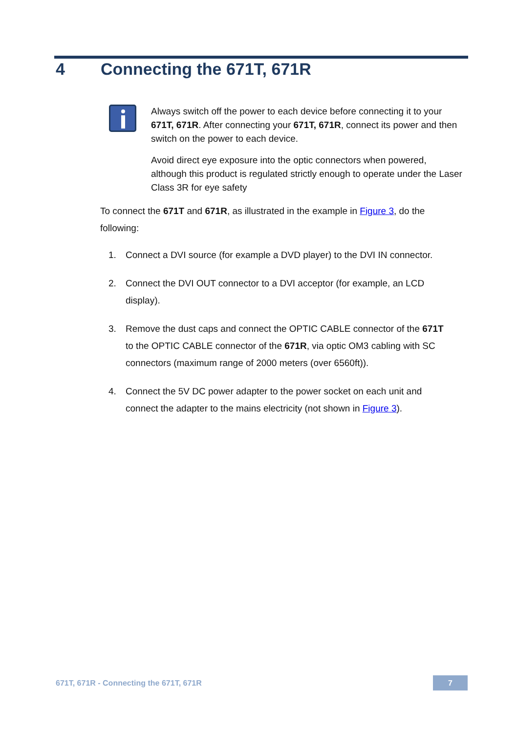4 Connecting the 671T, 671R
Always switch off the power to each device before connecting it to your 671T, 671R. After connecting your 671T, 671R, connect its power and then switch on the power to each device.
Avoid direct eye exposure into the optic connectors when powered, although this product is regulated strictly enough to operate under the Laser Class 3R for eye safety
To connect the 671T and 671R, as illustrated in the example in Figure 3, do the following:
1. Connect a DVI source (for example a DVD player) to the DVI IN connector.
2. Connect the DVI OUT connector to a DVI acceptor (for example, an LCD display).
3. Remove the dust caps and connect the OPTIC CABLE connector of the 671T to the OPTIC CABLE connector of the 671R, via optic OM3 cabling with SC connectors (maximum range of 2000 meters (over 6560ft)).
4. Connect the 5V DC power adapter to the power socket on each unit and connect the adapter to the mains electricity (not shown in Figure 3).
671T, 671R - Connecting the 671T, 671R 7